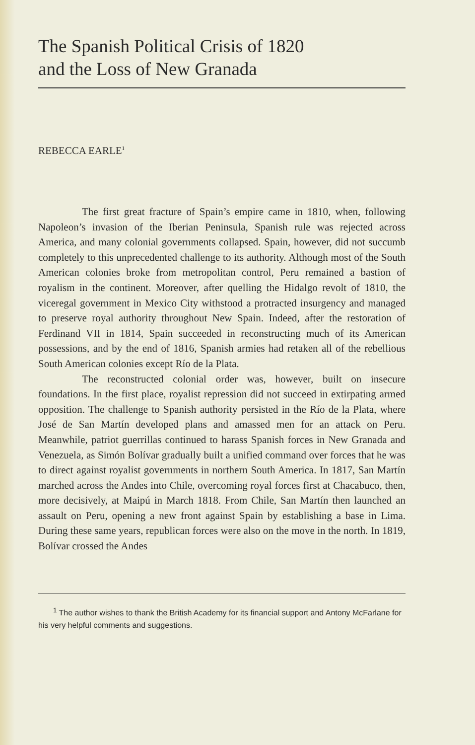The Spanish Political Crisis of 1820
and the Loss of New Granada
REBECCA EARLE<sup>1</sup>
The first great fracture of Spain’s empire came in 1810, when, following Napoleon’s invasion of the Iberian Peninsula, Spanish rule was rejected across America, and many colonial governments collapsed. Spain, however, did not succumb completely to this unprecedented challenge to its authority. Although most of the South American colonies broke from metropolitan control, Peru remained a bastion of royalism in the continent. Moreover, after quelling the Hidalgo revolt of 1810, the viceregal government in Mexico City withstood a protracted insurgency and managed to preserve royal authority throughout New Spain. Indeed, after the restoration of Ferdinand VII in 1814, Spain succeeded in reconstructing much of its American possessions, and by the end of 1816, Spanish armies had retaken all of the rebellious South American colonies except Río de la Plata.
The reconstructed colonial order was, however, built on insecure foundations. In the first place, royalist repression did not succeed in extirpating armed opposition. The challenge to Spanish authority persisted in the Río de la Plata, where José de San Martín developed plans and amassed men for an attack on Peru. Meanwhile, patriot guerrillas continued to harass Spanish forces in New Granada and Venezuela, as Simón Bolívar gradually built a unified command over forces that he was to direct against royalist governments in northern South America. In 1817, San Martín marched across the Andes into Chile, overcoming royal forces first at Chacabuco, then, more decisively, at Maipú in March 1818. From Chile, San Martín then launched an assault on Peru, opening a new front against Spain by establishing a base in Lima. During these same years, republican forces were also on the move in the north. In 1819, Bolívar crossed the Andes
<sup>1</sup> The author wishes to thank the British Academy for its financial support and Antony McFarlane for his very helpful comments and suggestions.